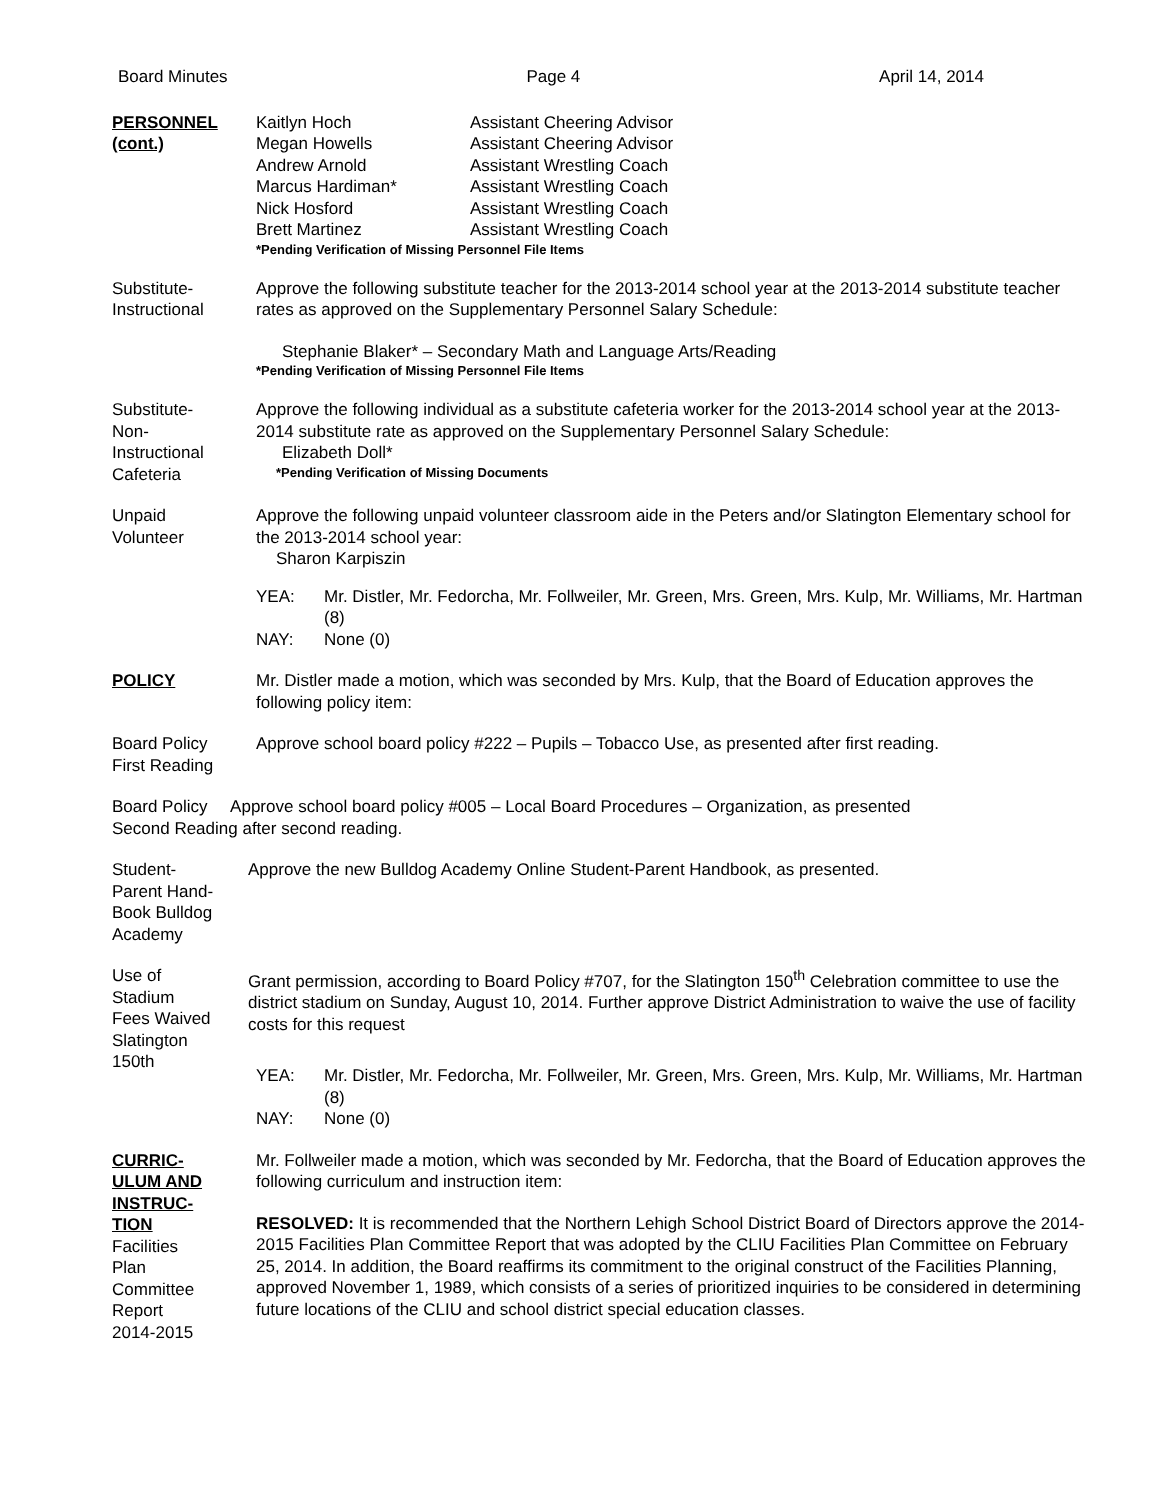Board Minutes Page 4 April 14, 2014
PERSONNEL
(cont.)
Kaitlyn Hoch Assistant Cheering Advisor Megan Howells Assistant Cheering Advisor Andrew Arnold Assistant Wrestling Coach Marcus Hardiman* Assistant Wrestling Coach Nick Hosford Assistant Wrestling Coach Brett Martinez Assistant Wrestling Coach
*Pending Verification of Missing Personnel File Items
Substitute-
Instructional
Approve the following substitute teacher for the 2013-2014 school year at the 2013-2014 substitute teacher rates as approved on the Supplementary Personnel Salary Schedule:
Stephanie Blaker* – Secondary Math and Language Arts/Reading
*Pending Verification of Missing Personnel File Items
Substitute-
Non-
Instructional
Cafeteria
Approve the following individual as a substitute cafeteria worker for the 2013-2014 school year at the 2013-2014 substitute rate as approved on the Supplementary Personnel Salary Schedule:
Elizabeth Doll*
*Pending Verification of Missing Documents
Unpaid
Volunteer
Approve the following unpaid volunteer classroom aide in the Peters and/or Slatington Elementary school for the 2013-2014 school year:
Sharon Karpiszin
YEA: Mr. Distler, Mr. Fedorcha, Mr. Follweiler, Mr. Green, Mrs. Green, Mrs. Kulp, Mr. Williams, Mr. Hartman (8) NAY: None (0)
POLICY Mr. Distler made a motion, which was seconded by Mrs. Kulp, that the Board of Education approves the following policy item:
Board Policy
First Reading
Approve school board policy #222 – Pupils – Tobacco Use, as presented after first reading.
Board Policy Approve school board policy #005 – Local Board Procedures – Organization, as presented
Second Reading after second reading.
Student-
Parent Hand-
Book Bulldog
Academy
Approve the new Bulldog Academy Online Student-Parent Handbook, as presented.
Use of
Stadium
Fees Waived
Slatington
150th
Grant permission, according to Board Policy #707, for the Slatington 150<sup>th</sup> Celebration committee to use the district stadium on Sunday, August 10, 2014. Further approve District Administration to waive the use of facility costs for this request
YEA: Mr. Distler, Mr. Fedorcha, Mr. Follweiler, Mr. Green, Mrs. Green, Mrs. Kulp, Mr. Williams, Mr. Hartman (8) NAY: None (0)
CURRIC-
ULUM AND
INSTRUC-
TION
Facilities
Plan
Committee
Report
2014-2015
Mr. Follweiler made a motion, which was seconded by Mr. Fedorcha, that the Board of Education approves the following curriculum and instruction item:
RESOLVED: It is recommended that the Northern Lehigh School District Board of Directors approve the 2014-2015 Facilities Plan Committee Report that was adopted by the CLIU Facilities Plan Committee on February 25, 2014. In addition, the Board reaffirms its commitment to the original construct of the Facilities Planning, approved November 1, 1989, which consists of a series of prioritized inquiries to be considered in determining future locations of the CLIU and school district special education classes.